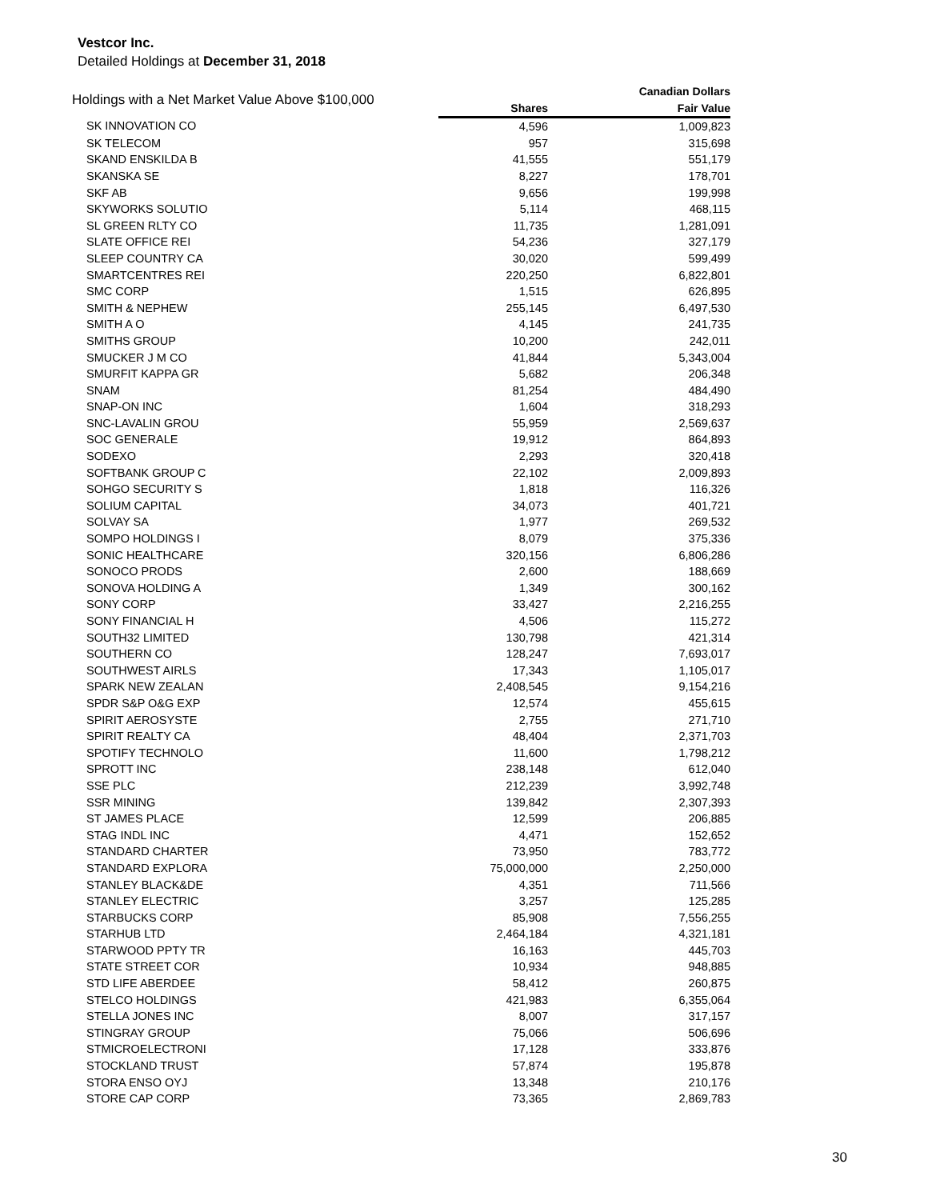Vestcor Inc.
Detailed Holdings at December 31, 2018
| Holdings with a Net Market Value Above $100,000 | | Canadian Dollars |
| --- | --- | --- |
| | Shares | Fair Value |
| SK INNOVATION CO | 4,596 | 1,009,823 |
| SK TELECOM | 957 | 315,698 |
| SKAND ENSKILDA B | 41,555 | 551,179 |
| SKANSKA SE | 8,227 | 178,701 |
| SKF AB | 9,656 | 199,998 |
| SKYWORKS SOLUTIO | 5,114 | 468,115 |
| SL GREEN RLTY CO | 11,735 | 1,281,091 |
| SLATE OFFICE REI | 54,236 | 327,179 |
| SLEEP COUNTRY CA | 30,020 | 599,499 |
| SMARTCENTRES REI | 220,250 | 6,822,801 |
| SMC CORP | 1,515 | 626,895 |
| SMITH & NEPHEW | 255,145 | 6,497,530 |
| SMITH A O | 4,145 | 241,735 |
| SMITHS GROUP | 10,200 | 242,011 |
| SMUCKER J M CO | 41,844 | 5,343,004 |
| SMURFIT KAPPA GR | 5,682 | 206,348 |
| SNAM | 81,254 | 484,490 |
| SNAP-ON INC | 1,604 | 318,293 |
| SNC-LAVALIN GROU | 55,959 | 2,569,637 |
| SOC GENERALE | 19,912 | 864,893 |
| SODEXO | 2,293 | 320,418 |
| SOFTBANK GROUP C | 22,102 | 2,009,893 |
| SOHGO SECURITY S | 1,818 | 116,326 |
| SOLIUM CAPITAL | 34,073 | 401,721 |
| SOLVAY SA | 1,977 | 269,532 |
| SOMPO HOLDINGS I | 8,079 | 375,336 |
| SONIC HEALTHCARE | 320,156 | 6,806,286 |
| SONOCO PRODS | 2,600 | 188,669 |
| SONOVA HOLDING A | 1,349 | 300,162 |
| SONY CORP | 33,427 | 2,216,255 |
| SONY FINANCIAL H | 4,506 | 115,272 |
| SOUTH32 LIMITED | 130,798 | 421,314 |
| SOUTHERN CO | 128,247 | 7,693,017 |
| SOUTHWEST AIRLS | 17,343 | 1,105,017 |
| SPARK NEW ZEALAN | 2,408,545 | 9,154,216 |
| SPDR S&P O&G EXP | 12,574 | 455,615 |
| SPIRIT AEROSYSTE | 2,755 | 271,710 |
| SPIRIT REALTY CA | 48,404 | 2,371,703 |
| SPOTIFY TECHNOLO | 11,600 | 1,798,212 |
| SPROTT INC | 238,148 | 612,040 |
| SSE PLC | 212,239 | 3,992,748 |
| SSR MINING | 139,842 | 2,307,393 |
| ST JAMES PLACE | 12,599 | 206,885 |
| STAG INDL INC | 4,471 | 152,652 |
| STANDARD CHARTER | 73,950 | 783,772 |
| STANDARD EXPLORA | 75,000,000 | 2,250,000 |
| STANLEY BLACK&DE | 4,351 | 711,566 |
| STANLEY ELECTRIC | 3,257 | 125,285 |
| STARBUCKS CORP | 85,908 | 7,556,255 |
| STARHUB LTD | 2,464,184 | 4,321,181 |
| STARWOOD PPTY TR | 16,163 | 445,703 |
| STATE STREET COR | 10,934 | 948,885 |
| STD LIFE ABERDEE | 58,412 | 260,875 |
| STELCO HOLDINGS | 421,983 | 6,355,064 |
| STELLA JONES INC | 8,007 | 317,157 |
| STINGRAY GROUP | 75,066 | 506,696 |
| STMICROELECTRONI | 17,128 | 333,876 |
| STOCKLAND TRUST | 57,874 | 195,878 |
| STORA ENSO OYJ | 13,348 | 210,176 |
| STORE CAP CORP | 73,365 | 2,869,783 |
30